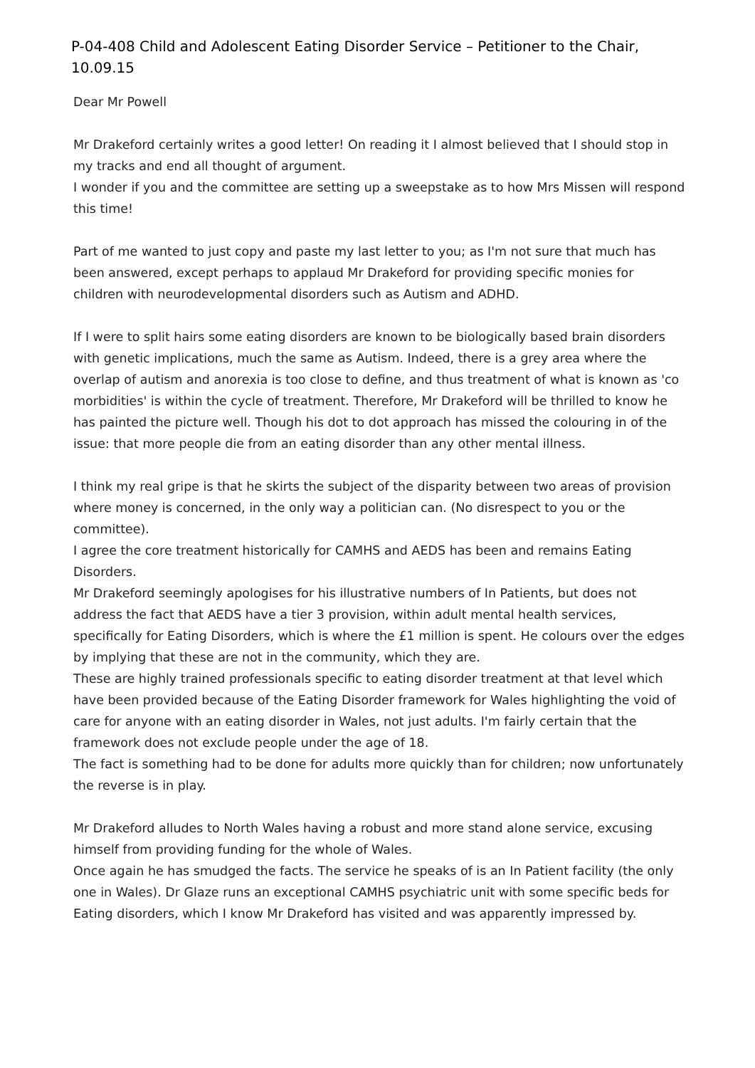P-04-408 Child and Adolescent Eating Disorder Service – Petitioner to the Chair, 10.09.15
Dear Mr Powell
Mr Drakeford certainly writes a good letter! On reading it I almost believed that I should stop in my tracks and end all thought of argument.
I wonder if you and the committee are setting up a sweepstake as to how Mrs Missen will respond this time!
Part of me wanted to just copy and paste my last letter to you; as I'm not sure that much has been answered, except perhaps to applaud Mr Drakeford for providing specific monies for children with neurodevelopmental disorders such as Autism and ADHD.
If I were to split hairs some eating disorders are known to be biologically based brain disorders with genetic implications, much the same as Autism. Indeed, there is a grey area where the overlap of autism and anorexia is too close to define, and thus treatment of what is known as 'co morbidities' is within the cycle of treatment. Therefore, Mr Drakeford will be thrilled to know he has painted the picture well. Though his dot to dot approach has missed the colouring in of the issue: that more people die from an eating disorder than any other mental illness.
I think my real gripe is that he skirts the subject of the disparity between two areas of provision where money is concerned, in the only way a politician can. (No disrespect to you or the committee).
I agree the core treatment historically for CAMHS and AEDS has been and remains Eating Disorders.
Mr Drakeford seemingly apologises for his illustrative numbers of In Patients, but does not address the fact that AEDS have a tier 3 provision, within adult mental health services, specifically for Eating Disorders, which is where the £1 million is spent. He colours over the edges by implying that these are not in the community, which they are.
These are highly trained professionals specific to eating disorder treatment at that level which have been provided because of the Eating Disorder framework for Wales highlighting the void of care for anyone with an eating disorder in Wales, not just adults. I'm fairly certain that the framework does not exclude people under the age of 18.
The fact is something had to be done for adults more quickly than for children; now unfortunately the reverse is in play.
Mr Drakeford alludes to North Wales having a robust and more stand alone service, excusing himself from providing funding for the whole of Wales.
Once again he has smudged the facts. The service he speaks of is an In Patient facility (the only one in Wales). Dr Glaze runs an exceptional CAMHS psychiatric unit with some specific beds for Eating disorders, which I know Mr Drakeford has visited and was apparently impressed by.